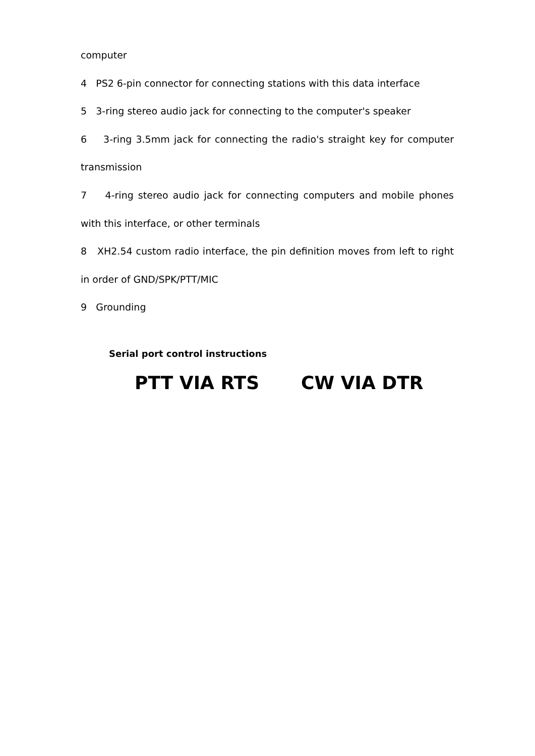computer
4 PS2 6-pin connector for connecting stations with this data interface
5 3-ring stereo audio jack for connecting to the computer's speaker
6 3-ring 3.5mm jack for connecting the radio's straight key for computer transmission
7 4-ring stereo audio jack for connecting computers and mobile phones with this interface, or other terminals
8 XH2.54 custom radio interface, the pin definition moves from left to right in order of GND/SPK/PTT/MIC
9 Grounding
Serial port control instructions
PTT VIA RTS CW VIA DTR